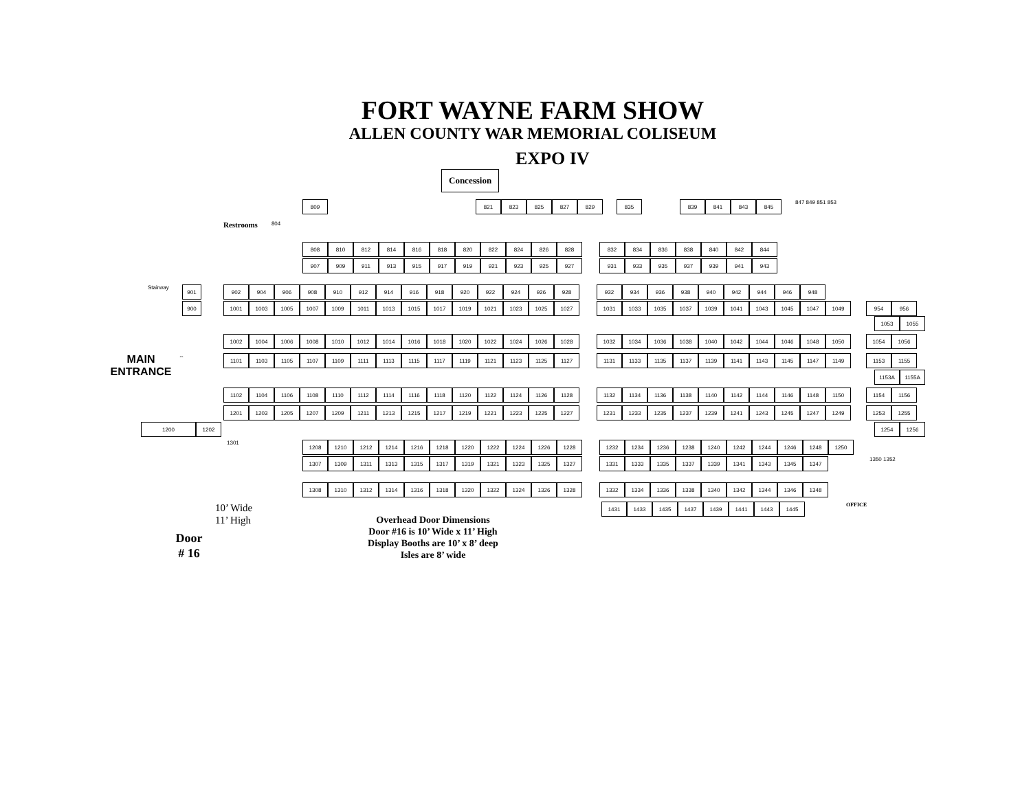FORT WAYNE FARM SHOW
ALLEN COUNTY WAR MEMORIAL COLISEUM
EXPO IV
Concession
809 821 823 825 827 829 835 839 841 843 845 847 849 851 853
Restrooms 804
808 810 812 814 816 818 820 822 824 826 828 832 834 836 838 840 842 844
907 909 911 913 915 917 919 921 923 925 927 931 933 935 937 939 941 943
Stairway 901 902 904 906 908 910 912 914 916 918 920 922 924 926 928 932 934 936 938 940 942 944 946 948
900 1001 1003 1005 1007 1009 1011 1013 1015 1017 1019 1021 1023 1025 1027 1031 1033 1035 1037 1039 1041 1043 1045 1047 1049 954 956
1053 1055
1002 1004 1006 1008 1010 1012 1014 1016 1018 1020 1022 1024 1026 1028 1032 1034 1036 1038 1040 1042 1044 1046 1048 1050 1054 1056
MAIN ENTRANCE ⇔ 1101 1103 1105 1107 1109 1111 1113 1115 1117 1119 1121 1123 1125 1127 1131 1133 1135 1137 1139 1141 1143 1145 1147 1149 1153 1155
1153A 1155A
1102 1104 1106 1108 1110 1112 1114 1116 1118 1120 1122 1124 1126 1128 1132 1134 1136 1138 1140 1142 1144 1146 1148 1150 1154 1156
1201 1203 1205 1207 1209 1211 1213 1215 1217 1219 1221 1223 1225 1227 1231 1233 1235 1237 1239 1241 1243 1245 1247 1249 1253 1255
1200 1202 1254 1256
1301 1208 1210 1212 1214 1216 1218 1220 1222 1224 1226 1228 1232 1234 1236 1238 1240 1242 1244 1246 1248 1250
1307 1309 1311 1313 1315 1317 1319 1321 1323 1325 1327 1331 1333 1335 1337 1339 1341 1343 1345 1347 1350 1352
1308 1310 1312 1314 1316 1318 1320 1322 1324 1326 1328 1332 1334 1336 1338 1340 1342 1344 1346 1348
10’ Wide
11’ High
Door
# 16
Overhead Door Dimensions
Door #16 is 10’ Wide x 11’ High
Display Booths are 10’ x 8’ deep
Isles are 8’ wide
1431 1433 1435 1437 1439 1441 1443 1445 OFFICE